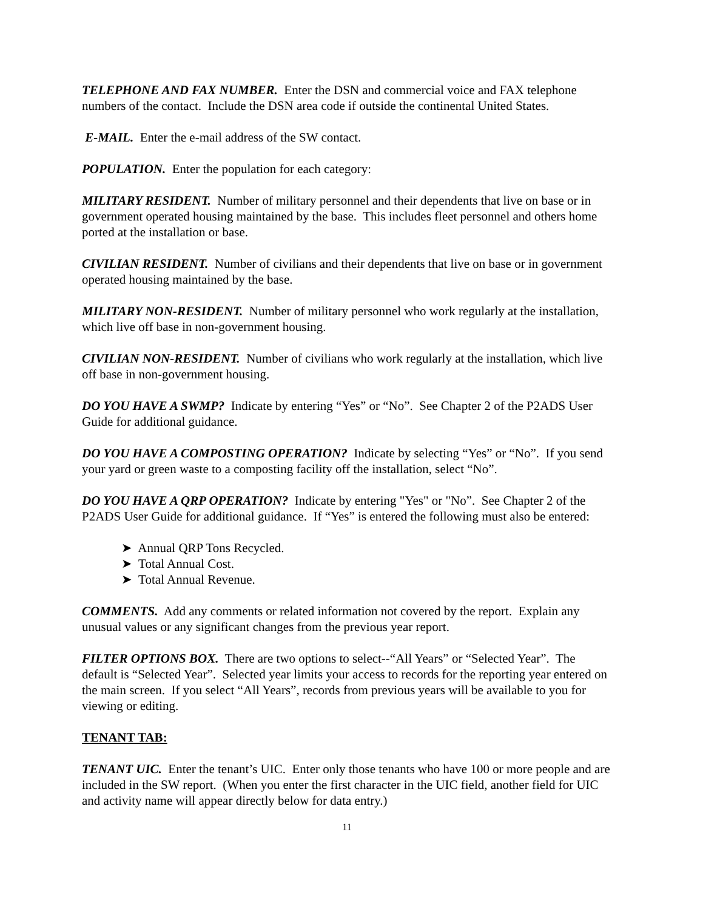TELEPHONE AND FAX NUMBER. Enter the DSN and commercial voice and FAX telephone numbers of the contact. Include the DSN area code if outside the continental United States.
E-MAIL. Enter the e-mail address of the SW contact.
POPULATION. Enter the population for each category:
MILITARY RESIDENT. Number of military personnel and their dependents that live on base or in government operated housing maintained by the base. This includes fleet personnel and others home ported at the installation or base.
CIVILIAN RESIDENT. Number of civilians and their dependents that live on base or in government operated housing maintained by the base.
MILITARY NON-RESIDENT. Number of military personnel who work regularly at the installation, which live off base in non-government housing.
CIVILIAN NON-RESIDENT. Number of civilians who work regularly at the installation, which live off base in non-government housing.
DO YOU HAVE A SWMP? Indicate by entering “Yes” or “No”. See Chapter 2 of the P2ADS User Guide for additional guidance.
DO YOU HAVE A COMPOSTING OPERATION? Indicate by selecting “Yes” or “No”. If you send your yard or green waste to a composting facility off the installation, select “No”.
DO YOU HAVE A QRP OPERATION? Indicate by entering "Yes" or "No”. See Chapter 2 of the P2ADS User Guide for additional guidance. If “Yes” is entered the following must also be entered:
➤ Annual QRP Tons Recycled.
➤ Total Annual Cost.
➤ Total Annual Revenue.
COMMENTS. Add any comments or related information not covered by the report. Explain any unusual values or any significant changes from the previous year report.
FILTER OPTIONS BOX. There are two options to select--“All Years” or “Selected Year”. The default is “Selected Year”. Selected year limits your access to records for the reporting year entered on the main screen. If you select “All Years”, records from previous years will be available to you for viewing or editing.
TENANT TAB:
TENANT UIC. Enter the tenant’s UIC. Enter only those tenants who have 100 or more people and are included in the SW report. (When you enter the first character in the UIC field, another field for UIC and activity name will appear directly below for data entry.)
11